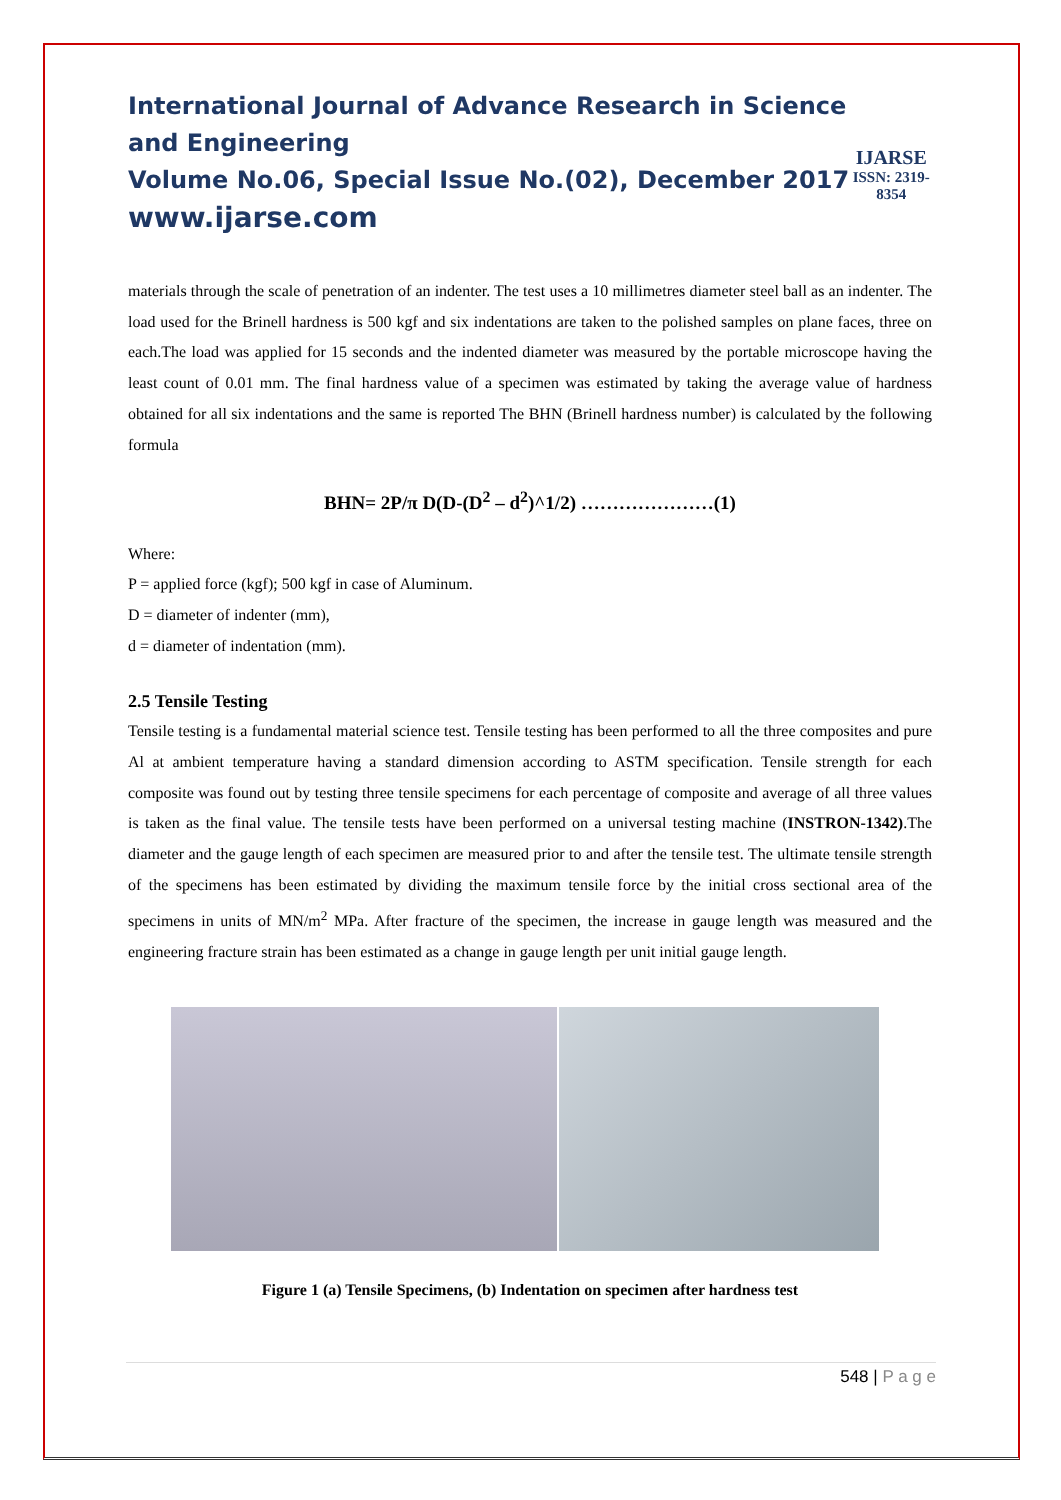International Journal of Advance Research in Science and Engineering
Volume No.06, Special Issue No.(02), December 2017
www.ijarse.com
IJARSE
ISSN: 2319-8354
materials through the scale of penetration of an indenter. The test uses a 10 millimetres diameter steel ball as an indenter. The load used for the Brinell hardness is 500 kgf and six indentations are taken to the polished samples on plane faces, three on each.The load was applied for 15 seconds and the indented diameter was measured by the portable microscope having the least count of 0.01 mm. The final hardness value of a specimen was estimated by taking the average value of hardness obtained for all six indentations and the same is reported The BHN (Brinell hardness number) is calculated by the following formula
BHN= 2P/π D(D-(D<sup>2</sup> – d<sup>2</sup>)^1/2) …………………(1)
Where:
P = applied force (kgf); 500 kgf in case of Aluminum.
D = diameter of indenter (mm),
d = diameter of indentation (mm).
2.5 Tensile Testing
Tensile testing is a fundamental material science test. Tensile testing has been performed to all the three composites and pure Al at ambient temperature having a standard dimension according to ASTM specification. Tensile strength for each composite was found out by testing three tensile specimens for each percentage of composite and average of all three values is taken as the final value. The tensile tests have been performed on a universal testing machine (INSTRON-1342).The diameter and the gauge length of each specimen are measured prior to and after the tensile test. The ultimate tensile strength of the specimens has been estimated by dividing the maximum tensile force by the initial cross sectional area of the specimens in units of MN/m<sup>2</sup> MPa. After fracture of the specimen, the increase in gauge length was measured and the engineering fracture strain has been estimated as a change in gauge length per unit initial gauge length.
Figure 1 (a) Tensile Specimens, (b) Indentation on specimen after hardness test
548 | P a g e